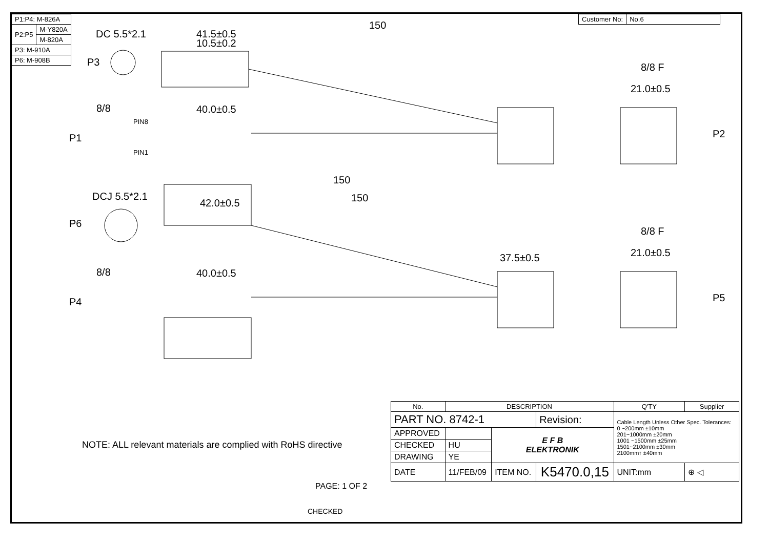| P1:P4: M-826A | |
| P2:P5 | M-Y820A |
| | M-820A |
| P3: M-910A | |
| P6: M-908B | |
| Customer No: | No.6 |
DC 5.5*2.1
P3
150
41.5±0.5
10.5±0.2
8/8
P1
PIN8
PIN1
40.0±0.5
150
8/8 F
21.0±0.5
P2
DCJ 5.5*2.1
P6
150
42.0±0.5
37.5±0.5
8/8
P4
40.0±0.5
8/8 F
21.0±0.5
P5
NOTE: ALL relevant materials are complied with RoHS directive
PAGE: 1 OF 2
| No. | DESCRIPTION | | | Q'TY | Supplier |
| --- | --- | --- | --- | --- | --- |
| PART NO. 8742-1 | | | Revision: | Cable Length Unless Other Spec. Tolerances: 0 ~200mm ±10mm 201~1000mm ±20mm 1001 ~1500mm ±25mm 1501~2100mm ±30mm 2100mm↑ ±40mm | |
| APPROVED | | E F B ELEKTRONIK | | | |
| CHECKED | HU | | | | |
| DRAWING | YE | | | | |
| DATE | 11/FEB/09 | ITEM NO. | K5470.0,15 | UNIT:mm | ⊕ ◁ |
CHECKED